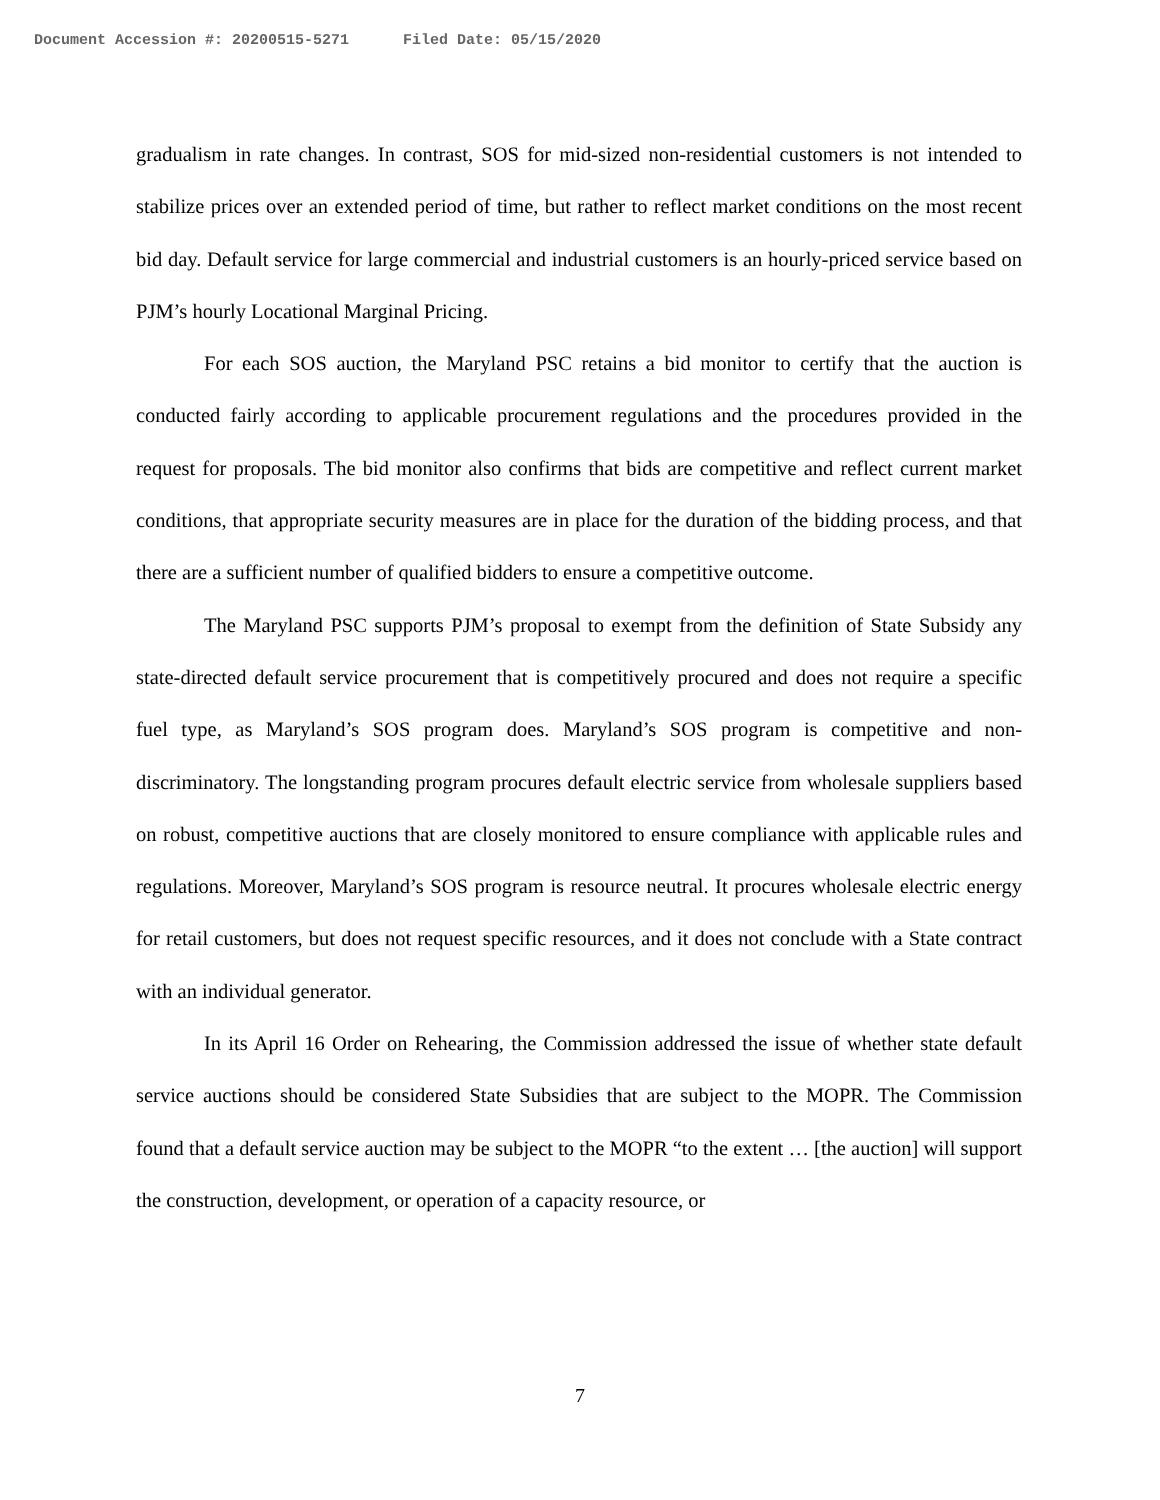Document Accession #: 20200515-5271 Filed Date: 05/15/2020
gradualism in rate changes. In contrast, SOS for mid-sized non-residential customers is not intended to stabilize prices over an extended period of time, but rather to reflect market conditions on the most recent bid day. Default service for large commercial and industrial customers is an hourly-priced service based on PJM’s hourly Locational Marginal Pricing.
For each SOS auction, the Maryland PSC retains a bid monitor to certify that the auction is conducted fairly according to applicable procurement regulations and the procedures provided in the request for proposals. The bid monitor also confirms that bids are competitive and reflect current market conditions, that appropriate security measures are in place for the duration of the bidding process, and that there are a sufficient number of qualified bidders to ensure a competitive outcome.
The Maryland PSC supports PJM’s proposal to exempt from the definition of State Subsidy any state-directed default service procurement that is competitively procured and does not require a specific fuel type, as Maryland’s SOS program does. Maryland’s SOS program is competitive and non-discriminatory. The longstanding program procures default electric service from wholesale suppliers based on robust, competitive auctions that are closely monitored to ensure compliance with applicable rules and regulations. Moreover, Maryland’s SOS program is resource neutral. It procures wholesale electric energy for retail customers, but does not request specific resources, and it does not conclude with a State contract with an individual generator.
In its April 16 Order on Rehearing, the Commission addressed the issue of whether state default service auctions should be considered State Subsidies that are subject to the MOPR. The Commission found that a default service auction may be subject to the MOPR “to the extent … [the auction] will support the construction, development, or operation of a capacity resource, or
7